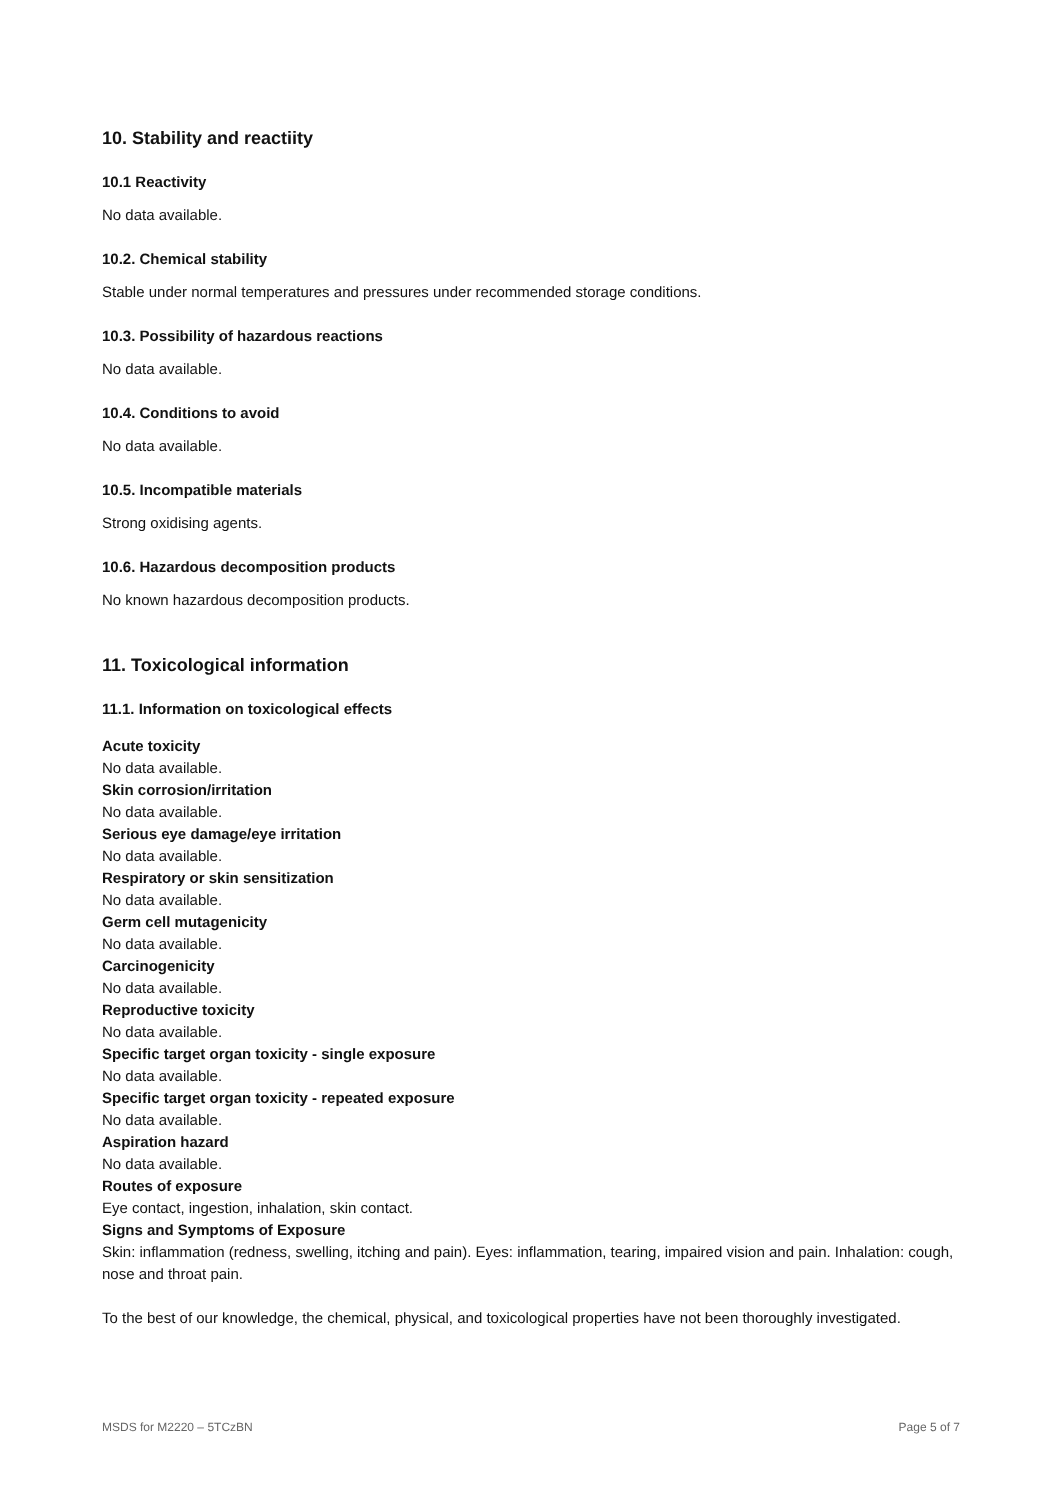10. Stability and reactiity
10.1 Reactivity
No data available.
10.2. Chemical stability
Stable under normal temperatures and pressures under recommended storage conditions.
10.3. Possibility of hazardous reactions
No data available.
10.4. Conditions to avoid
No data available.
10.5. Incompatible materials
Strong oxidising agents.
10.6. Hazardous decomposition products
No known hazardous decomposition products.
11. Toxicological information
11.1. Information on toxicological effects
Acute toxicity
No data available.
Skin corrosion/irritation
No data available.
Serious eye damage/eye irritation
No data available.
Respiratory or skin sensitization
No data available.
Germ cell mutagenicity
No data available.
Carcinogenicity
No data available.
Reproductive toxicity
No data available.
Specific target organ toxicity - single exposure
No data available.
Specific target organ toxicity - repeated exposure
No data available.
Aspiration hazard
No data available.
Routes of exposure
Eye contact, ingestion, inhalation, skin contact.
Signs and Symptoms of Exposure
Skin: inflammation (redness, swelling, itching and pain). Eyes: inflammation, tearing, impaired vision and pain. Inhalation: cough, nose and throat pain.
To the best of our knowledge, the chemical, physical, and toxicological properties have not been thoroughly investigated.
MSDS for M2220 – 5TCzBN Page 5 of 7